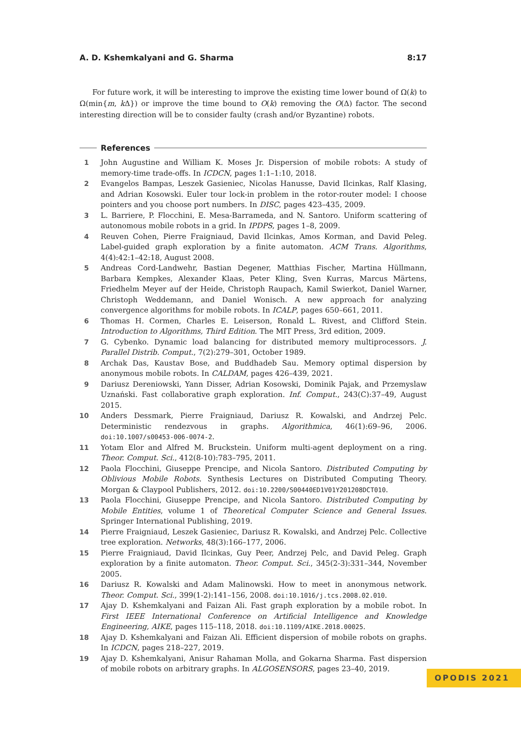A. D. Kshemkalyani and G. Sharma 8:17
For future work, it will be interesting to improve the existing time lower bound of Ω(k) to Ω(min{m, k Δ}) or improve the time bound to O(k) removing the O(Δ) factor. The second interesting direction will be to consider faulty (crash and/or Byzantine) robots.
References
1 John Augustine and William K. Moses Jr. Dispersion of mobile robots: A study of memory-time trade-offs. In ICDCN, pages 1:1–1:10, 2018.
2 Evangelos Bampas, Leszek Gasieniec, Nicolas Hanusse, David Ilcinkas, Ralf Klasing, and Adrian Kosowski. Euler tour lock-in problem in the rotor-router model: I choose pointers and you choose port numbers. In DISC, pages 423–435, 2009.
3 L. Barriere, P. Flocchini, E. Mesa-Barrameda, and N. Santoro. Uniform scattering of autonomous mobile robots in a grid. In IPDPS, pages 1–8, 2009.
4 Reuven Cohen, Pierre Fraigniaud, David Ilcinkas, Amos Korman, and David Peleg. Label-guided graph exploration by a finite automaton. ACM Trans. Algorithms, 4(4):42:1–42:18, August 2008.
5 Andreas Cord-Landwehr, Bastian Degener, Matthias Fischer, Martina Hüllmann, Barbara Kempkes, Alexander Klaas, Peter Kling, Sven Kurras, Marcus Märtens, Friedhelm Meyer auf der Heide, Christoph Raupach, Kamil Swierkot, Daniel Warner, Christoph Weddemann, and Daniel Wonisch. A new approach for analyzing convergence algorithms for mobile robots. In ICALP, pages 650–661, 2011.
6 Thomas H. Cormen, Charles E. Leiserson, Ronald L. Rivest, and Clifford Stein. Introduction to Algorithms, Third Edition. The MIT Press, 3rd edition, 2009.
7 G. Cybenko. Dynamic load balancing for distributed memory multiprocessors. J. Parallel Distrib. Comput., 7(2):279–301, October 1989.
8 Archak Das, Kaustav Bose, and Buddhadeb Sau. Memory optimal dispersion by anonymous mobile robots. In CALDAM, pages 426–439, 2021.
9 Dariusz Dereniowski, Yann Disser, Adrian Kosowski, Dominik Pajak, and Przemyslaw Uznański. Fast collaborative graph exploration. Inf. Comput., 243(C):37–49, August 2015.
10 Anders Dessmark, Pierre Fraigniaud, Dariusz R. Kowalski, and Andrzej Pelc. Deterministic rendezvous in graphs. Algorithmica, 46(1):69–96, 2006. doi:10.1007/s00453-006-0074-2.
11 Yotam Elor and Alfred M. Bruckstein. Uniform multi-agent deployment on a ring. Theor. Comput. Sci., 412(8-10):783–795, 2011.
12 Paola Flocchini, Giuseppe Prencipe, and Nicola Santoro. Distributed Computing by Oblivious Mobile Robots. Synthesis Lectures on Distributed Computing Theory. Morgan & Claypool Publishers, 2012. doi:10.2200/S00440ED1V01Y201208DCT010.
13 Paola Flocchini, Giuseppe Prencipe, and Nicola Santoro. Distributed Computing by Mobile Entities, volume 1 of Theoretical Computer Science and General Issues. Springer International Publishing, 2019.
14 Pierre Fraigniaud, Leszek Gasieniec, Dariusz R. Kowalski, and Andrzej Pelc. Collective tree exploration. Networks, 48(3):166–177, 2006.
15 Pierre Fraigniaud, David Ilcinkas, Guy Peer, Andrzej Pelc, and David Peleg. Graph exploration by a finite automaton. Theor. Comput. Sci., 345(2-3):331–344, November 2005.
16 Dariusz R. Kowalski and Adam Malinowski. How to meet in anonymous network. Theor. Comput. Sci., 399(1-2):141–156, 2008. doi:10.1016/j.tcs.2008.02.010.
17 Ajay D. Kshemkalyani and Faizan Ali. Fast graph exploration by a mobile robot. In First IEEE International Conference on Artificial Intelligence and Knowledge Engineering, AIKE, pages 115–118, 2018. doi:10.1109/AIKE.2018.00025.
18 Ajay D. Kshemkalyani and Faizan Ali. Efficient dispersion of mobile robots on graphs. In ICDCN, pages 218–227, 2019.
19 Ajay D. Kshemkalyani, Anisur Rahaman Molla, and Gokarna Sharma. Fast dispersion of mobile robots on arbitrary graphs. In ALGOSENSORS, pages 23–40, 2019.
OPODIS 2021